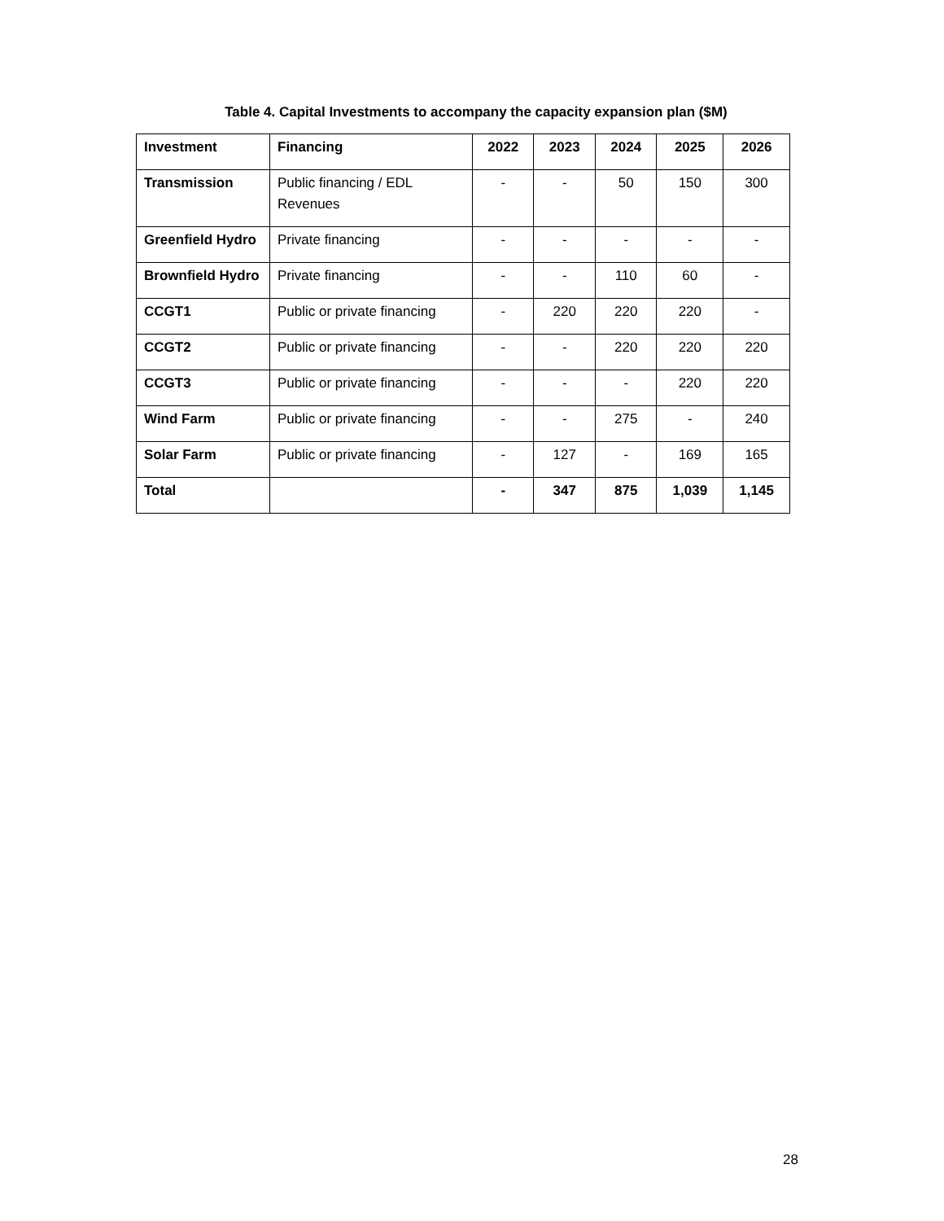Table 4. Capital Investments to accompany the capacity expansion plan ($M)
| Investment | Financing | 2022 | 2023 | 2024 | 2025 | 2026 |
| --- | --- | --- | --- | --- | --- | --- |
| Transmission | Public financing / EDL Revenues | - | - | 50 | 150 | 300 |
| Greenfield Hydro | Private financing | - | - | - | - | - |
| Brownfield Hydro | Private financing | - | - | 110 | 60 | - |
| CCGT1 | Public or private financing | - | 220 | 220 | 220 | - |
| CCGT2 | Public or private financing | - | - | 220 | 220 | 220 |
| CCGT3 | Public or private financing | - | - | - | 220 | 220 |
| Wind Farm | Public or private financing | - | - | 275 | - | 240 |
| Solar Farm | Public or private financing | - | 127 | - | 169 | 165 |
| Total | | - | 347 | 875 | 1,039 | 1,145 |
28